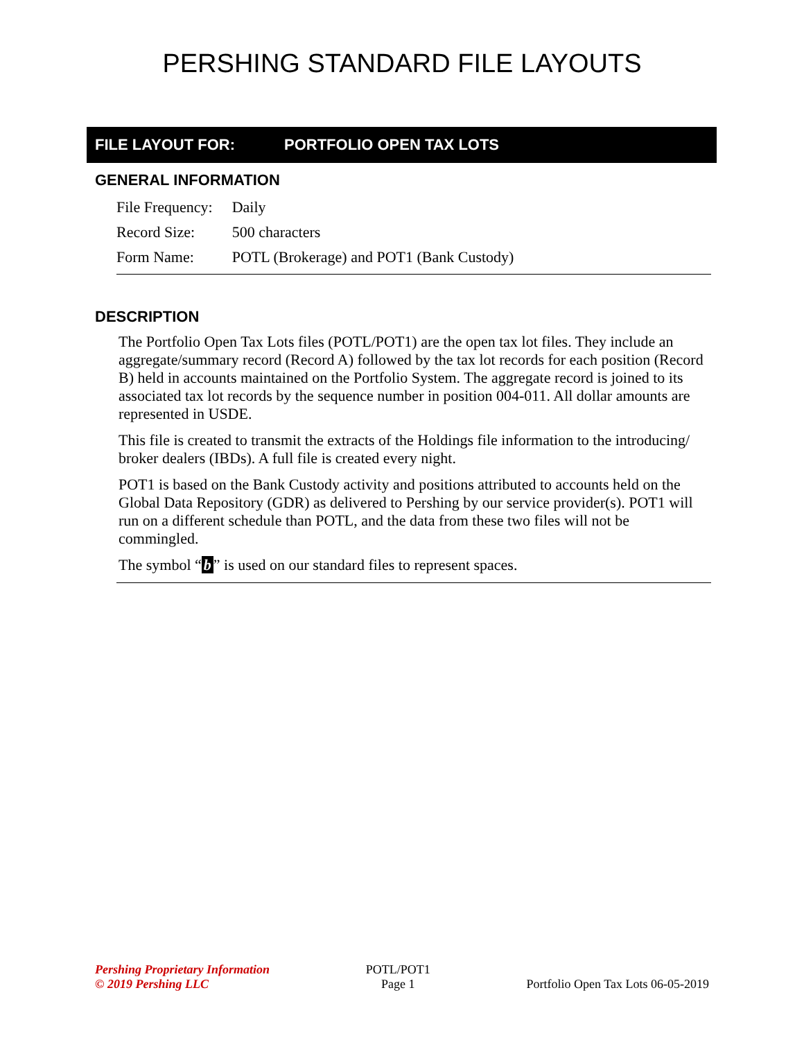PERSHING STANDARD FILE LAYOUTS
FILE LAYOUT FOR: PORTFOLIO OPEN TAX LOTS
GENERAL INFORMATION
| File Frequency: | Daily |
| Record Size: | 500 characters |
| Form Name: | POTL (Brokerage) and POT1 (Bank Custody) |
DESCRIPTION
The Portfolio Open Tax Lots files (POTL/POT1) are the open tax lot files. They include an aggregate/summary record (Record A) followed by the tax lot records for each position (Record B) held in accounts maintained on the Portfolio System. The aggregate record is joined to its associated tax lot records by the sequence number in position 004-011. All dollar amounts are represented in USDE.
This file is created to transmit the extracts of the Holdings file information to the introducing/ broker dealers (IBDs). A full file is created every night.
POT1 is based on the Bank Custody activity and positions attributed to accounts held on the Global Data Repository (GDR) as delivered to Pershing by our service provider(s). POT1 will run on a different schedule than POTL, and the data from these two files will not be commingled.
The symbol “b” is used on our standard files to represent spaces.
Pershing Proprietary Information
© 2019 Pershing LLC
POTL/POT1
Page 1
Portfolio Open Tax Lots 06-05-2019